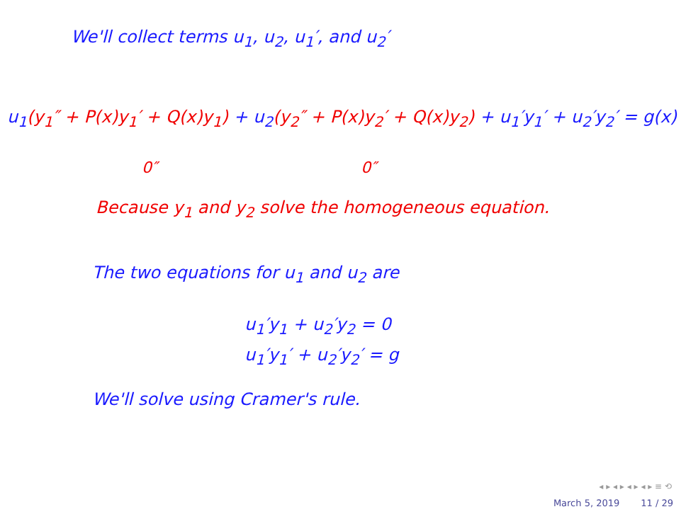We'll collect terms u<sub>1</sub>, u<sub>2</sub>, u<sub>1</sub>′, and u<sub>2</sub>′
u<sub>1</sub>(y<sub>1</sub>″ + P(x)y<sub>1</sub>′ + Q(x)y<sub>1</sub>) + u<sub>2</sub>(y<sub>2</sub>″ + P(x)y<sub>2</sub>′ + Q(x)y<sub>2</sub>) + u<sub>1</sub>′y<sub>1</sub>′ + u<sub>2</sub>′y<sub>2</sub>′ = g(x)
0″ 0″
Because y<sub>1</sub> and y<sub>2</sub> solve the homogeneous equation.
The two equations for u<sub>1</sub> and u<sub>2</sub> are
u<sub>1</sub>′y<sub>1</sub> + u<sub>2</sub>′y<sub>2</sub> = 0
u<sub>1</sub>′y<sub>1</sub>′ + u<sub>2</sub>′y<sub>2</sub>′ = g
We'll solve using Cramer's rule.
◂ ▸ ◂ ▸ ◂ ▸ ◂ ▸ ≡ ⟲
March 5, 2019 11 / 29